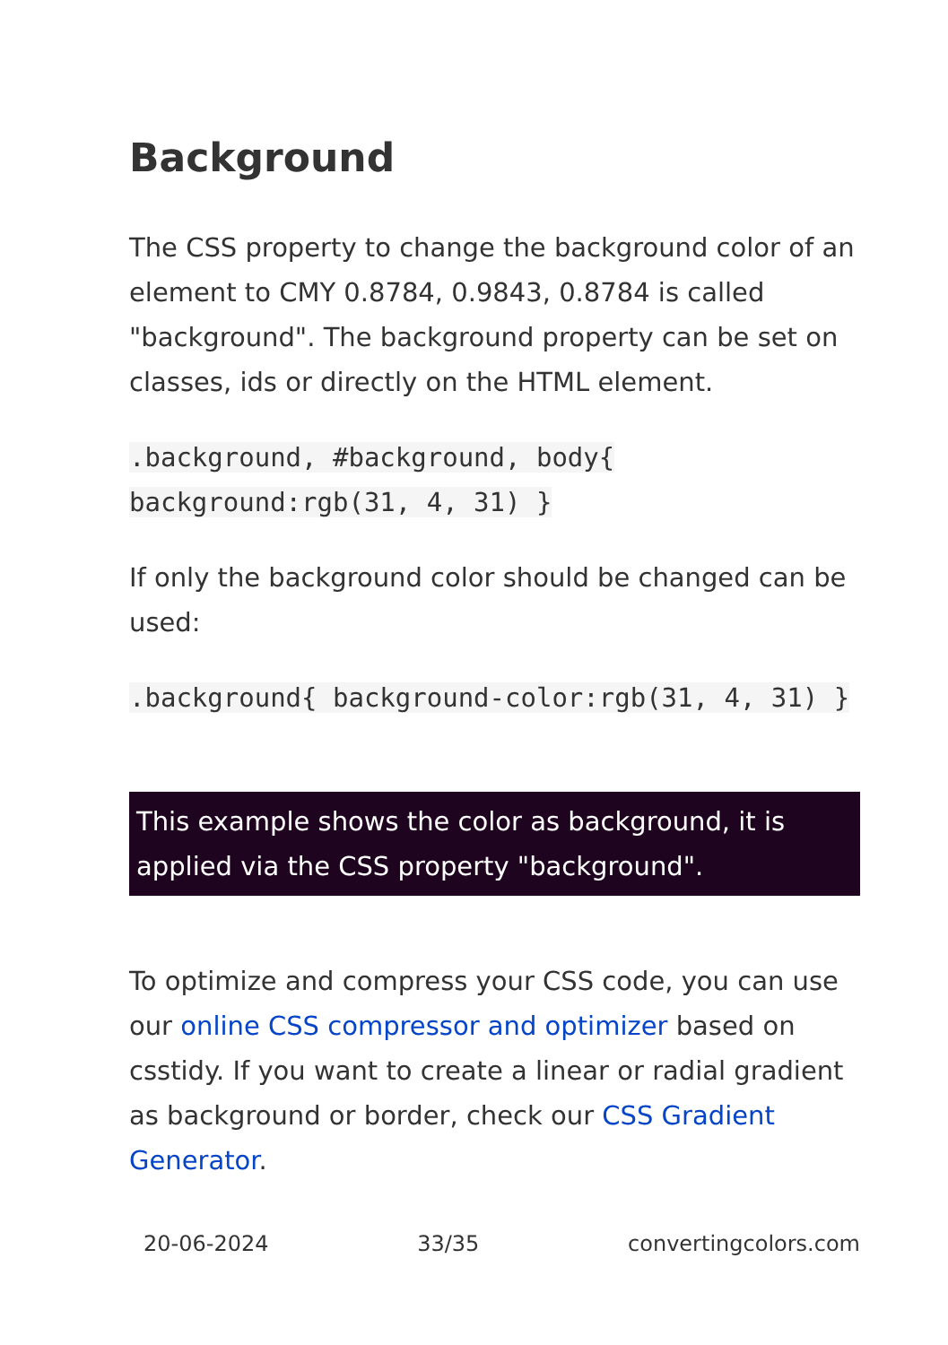Background
The CSS property to change the background color of an element to CMY 0.8784, 0.9843, 0.8784 is called "background". The background property can be set on classes, ids or directly on the HTML element.
.background, #background, body{ background:rgb(31, 4, 31) }
If only the background color should be changed can be used:
.background{ background-color:rgb(31, 4, 31) }
This example shows the color as background, it is applied via the CSS property "background".
To optimize and compress your CSS code, you can use our online CSS compressor and optimizer based on csstidy. If you want to create a linear or radial gradient as background or border, check our CSS Gradient Generator.
20-06-2024 33/35 convertingcolors.com